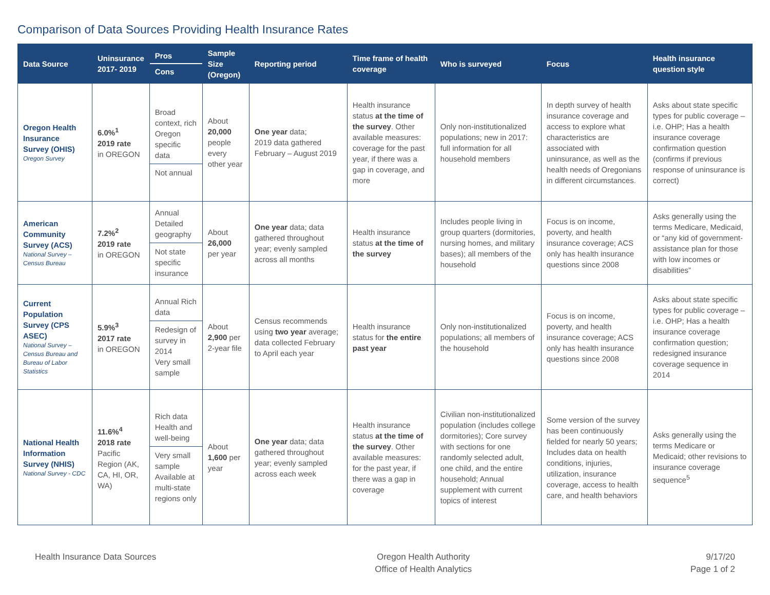Comparison of Data Sources Providing Health Insurance Rates
| Data Source | Uninsurance 2017- 2019 | Pros Cons | Sample Size (Oregon) | Reporting period | Time frame of health coverage | Who is surveyed | Focus | Health insurance question style |
| --- | --- | --- | --- | --- | --- | --- | --- | --- |
| Oregon Health Insurance Survey (OHIS) Oregon Survey | 6.0%<sup>1</sup> 2019 rate in OREGON | Broad context, rich Oregon specific data Not annual | About 20,000 people every other year | One year data; 2019 data gathered February – August 2019 | Health insurance status at the time of the survey . Other available measures: coverage for the past year, if there was a gap in coverage, and more | Only non-institutionalized populations; new in 2017: full information for all household members | In depth survey of health insurance coverage and access to explore what characteristics are associated with uninsurance, as well as the health needs of Oregonians in different circumstances. | Asks about state specific types for public coverage – i.e. OHP; Has a health insurance coverage confirmation question (confirms if previous response of uninsurance is correct) |
| American Community Survey (ACS) National Survey – Census Bureau | 7.2%<sup>2</sup> 2019 rate in OREGON | Annual Detailed geography Not state specific insurance | About 26,000 per year | One year data; data gathered throughout year; evenly sampled across all months | Health insurance status at the time of the survey | Includes people living in group quarters (dormitories, nursing homes, and military bases); all members of the household | Focus is on income, poverty, and health insurance coverage; ACS only has health insurance questions since 2008 | Asks generally using the terms Medicare, Medicaid, or “any kid of government-assistance plan for those with low incomes or disabilities” |
| Current Population Survey (CPS ASEC) National Survey – Census Bureau and Bureau of Labor Statistics | 5.9%<sup>3</sup> 2017 rate in OREGON | Annual Rich data Redesign of survey in 2014 Very small sample | About 2,900 per 2-year file | Census recommends using two year average; data collected February to April each year | Health insurance status for the entire past year | Only non-institutionalized populations; all members of the household | Focus is on income, poverty, and health insurance coverage; ACS only has health insurance questions since 2008 | Asks about state specific types for public coverage – i.e. OHP; Has a health insurance coverage confirmation question; redesigned insurance coverage sequence in 2014 |
| National Health Information Survey (NHIS) National Survey - CDC | 11.6%<sup>4</sup> 2018 rate Pacific Region (AK, CA, HI, OR, WA) | Rich data Health and well-being Very small sample Available at multi-state regions only | About 1,600 per year | One year data; data gathered throughout year; evenly sampled across each week | Health insurance status at the time of the survey . Other available measures: for the past year, if there was a gap in coverage | Civilian non-institutionalized population (includes college dormitories); Core survey with sections for one randomly selected adult, one child, and the entire household; Annual supplement with current topics of interest | Some version of the survey has been continuously fielded for nearly 50 years; Includes data on health conditions, injuries, utilization, insurance coverage, access to health care, and health behaviors | Asks generally using the terms Medicare or Medicaid; other revisions to insurance coverage sequence<sup>5</sup> |
Health Insurance Data Sources Oregon Health Authority
Office of Health Analytics
9/17/20
Page 1 of 2